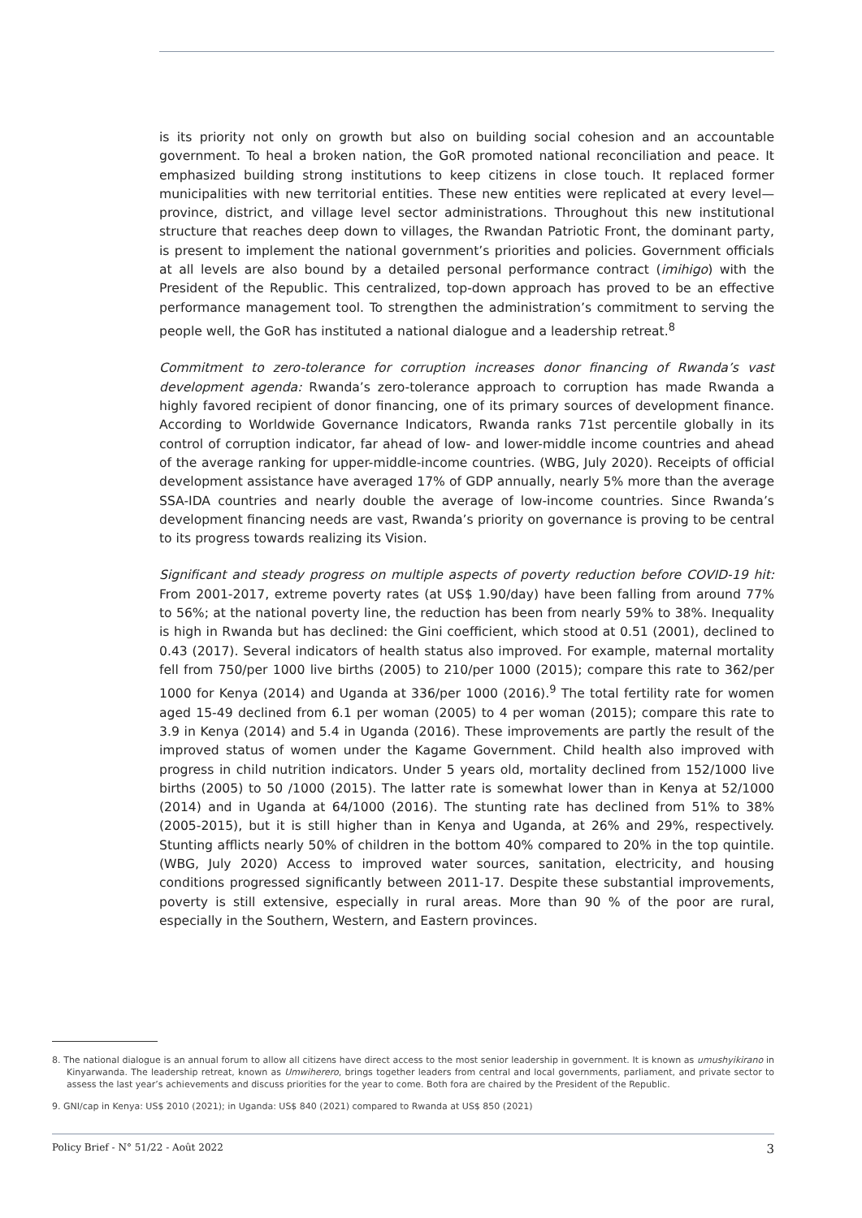is its priority not only on growth but also on building social cohesion and an accountable government. To heal a broken nation, the GoR promoted national reconciliation and peace. It emphasized building strong institutions to keep citizens in close touch. It replaced former municipalities with new territorial entities. These new entities were replicated at every level—province, district, and village level sector administrations. Throughout this new institutional structure that reaches deep down to villages, the Rwandan Patriotic Front, the dominant party, is present to implement the national government’s priorities and policies. Government officials at all levels are also bound by a detailed personal performance contract (imihigo) with the President of the Republic. This centralized, top-down approach has proved to be an effective performance management tool. To strengthen the administration’s commitment to serving the people well, the GoR has instituted a national dialogue and a leadership retreat.<sup>8</sup>
Commitment to zero-tolerance for corruption increases donor financing of Rwanda’s vast development agenda: Rwanda’s zero-tolerance approach to corruption has made Rwanda a highly favored recipient of donor financing, one of its primary sources of development finance. According to Worldwide Governance Indicators, Rwanda ranks 71st percentile globally in its control of corruption indicator, far ahead of low- and lower-middle income countries and ahead of the average ranking for upper-middle-income countries. (WBG, July 2020). Receipts of official development assistance have averaged 17% of GDP annually, nearly 5% more than the average SSA-IDA countries and nearly double the average of low-income countries. Since Rwanda’s development financing needs are vast, Rwanda’s priority on governance is proving to be central to its progress towards realizing its Vision.
Significant and steady progress on multiple aspects of poverty reduction before COVID-19 hit: From 2001-2017, extreme poverty rates (at US$ 1.90/day) have been falling from around 77% to 56%; at the national poverty line, the reduction has been from nearly 59% to 38%. Inequality is high in Rwanda but has declined: the Gini coefficient, which stood at 0.51 (2001), declined to 0.43 (2017). Several indicators of health status also improved. For example, maternal mortality fell from 750/per 1000 live births (2005) to 210/per 1000 (2015); compare this rate to 362/per 1000 for Kenya (2014) and Uganda at 336/per 1000 (2016).<sup>9</sup> The total fertility rate for women aged 15-49 declined from 6.1 per woman (2005) to 4 per woman (2015); compare this rate to 3.9 in Kenya (2014) and 5.4 in Uganda (2016). These improvements are partly the result of the improved status of women under the Kagame Government. Child health also improved with progress in child nutrition indicators. Under 5 years old, mortality declined from 152/1000 live births (2005) to 50 /1000 (2015). The latter rate is somewhat lower than in Kenya at 52/1000 (2014) and in Uganda at 64/1000 (2016). The stunting rate has declined from 51% to 38% (2005-2015), but it is still higher than in Kenya and Uganda, at 26% and 29%, respectively. Stunting afflicts nearly 50% of children in the bottom 40% compared to 20% in the top quintile. (WBG, July 2020) Access to improved water sources, sanitation, electricity, and housing conditions progressed significantly between 2011-17. Despite these substantial improvements, poverty is still extensive, especially in rural areas. More than 90 % of the poor are rural, especially in the Southern, Western, and Eastern provinces.
8. The national dialogue is an annual forum to allow all citizens have direct access to the most senior leadership in government. It is known as umushyikirano in Kinyarwanda. The leadership retreat, known as Umwiherero, brings together leaders from central and local governments, parliament, and private sector to assess the last year’s achievements and discuss priorities for the year to come. Both fora are chaired by the President of the Republic.
9. GNI/cap in Kenya: US$ 2010 (2021); in Uganda: US$ 840 (2021) compared to Rwanda at US$ 850 (2021)
Policy Brief - N° 51/22 - Août 2022 3